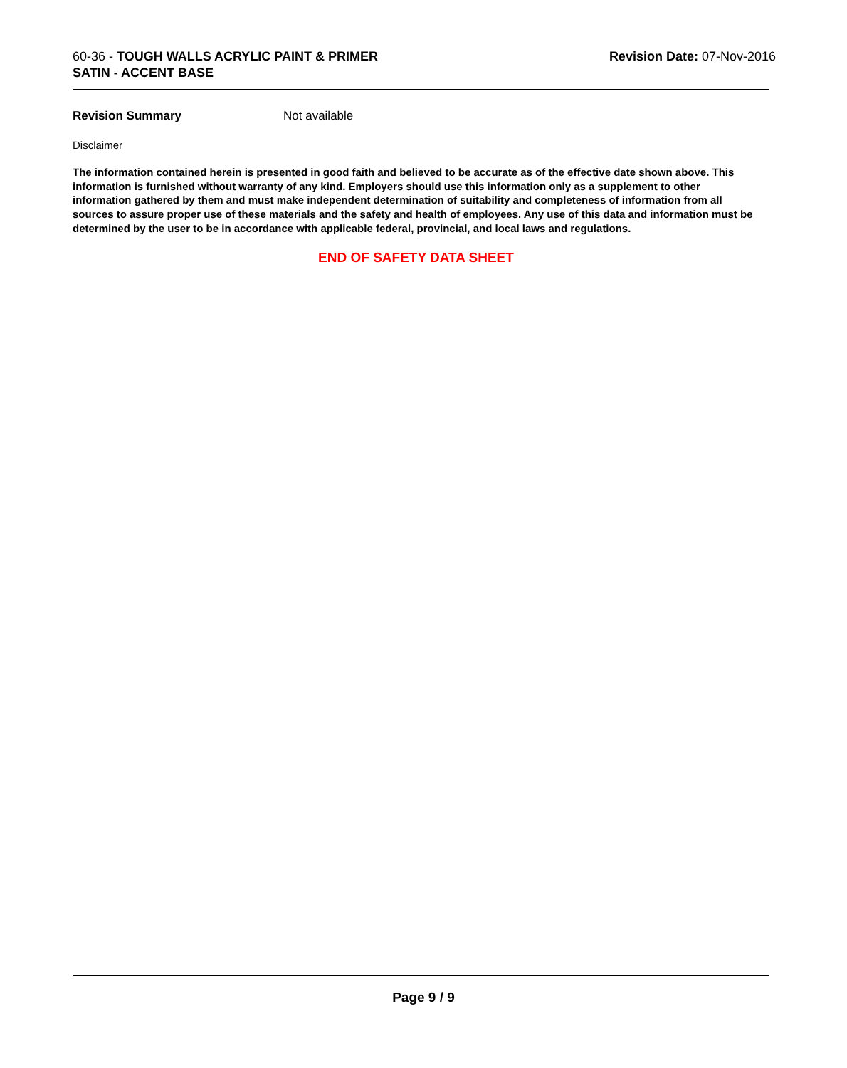60-36 - TOUGH WALLS ACRYLIC PAINT & PRIMER
SATIN - ACCENT BASE
Revision Date: 07-Nov-2016
Revision Summary Not available
Disclaimer
The information contained herein is presented in good faith and believed to be accurate as of the effective date shown above. This information is furnished without warranty of any kind. Employers should use this information only as a supplement to other information gathered by them and must make independent determination of suitability and completeness of information from all sources to assure proper use of these materials and the safety and health of employees. Any use of this data and information must be determined by the user to be in accordance with applicable federal, provincial, and local laws and regulations.
END OF SAFETY DATA SHEET
Page 9 / 9